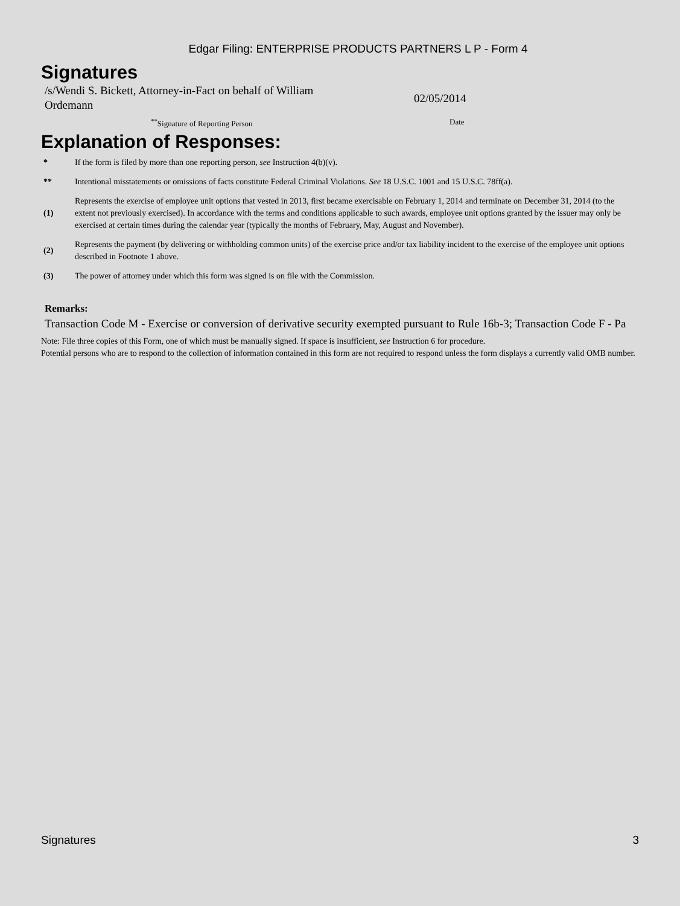Edgar Filing: ENTERPRISE PRODUCTS PARTNERS L P - Form 4
Signatures
/s/Wendi S. Bickett, Attorney-in-Fact on behalf of William Ordemann
02/05/2014
<sup>**</sup> Signature of Reporting Person Date
Explanation of Responses:
| * | If the form is filed by more than one reporting person, see Instruction 4(b)(v). |
| ** | Intentional misstatements or omissions of facts constitute Federal Criminal Violations. See 18 U.S.C. 1001 and 15 U.S.C. 78ff(a). |
| (1) | Represents the exercise of employee unit options that vested in 2013, first became exercisable on February 1, 2014 and terminate on December 31, 2014 (to the extent not previously exercised). In accordance with the terms and conditions applicable to such awards, employee unit options granted by the issuer may only be exercised at certain times during the calendar year (typically the months of February, May, August and November). |
| (2) | Represents the payment (by delivering or withholding common units) of the exercise price and/or tax liability incident to the exercise of the employee unit options described in Footnote 1 above. |
| (3) | The power of attorney under which this form was signed is on file with the Commission. |
Remarks:
Transaction Code M - Exercise or conversion of derivative security exempted pursuant to Rule 16b-3; Transaction Code F - Pa
Note: File three copies of this Form, one of which must be manually signed. If space is insufficient, see Instruction 6 for procedure.
Potential persons who are to respond to the collection of information contained in this form are not required to respond unless the form displays a currently valid OMB number.
Signatures 3